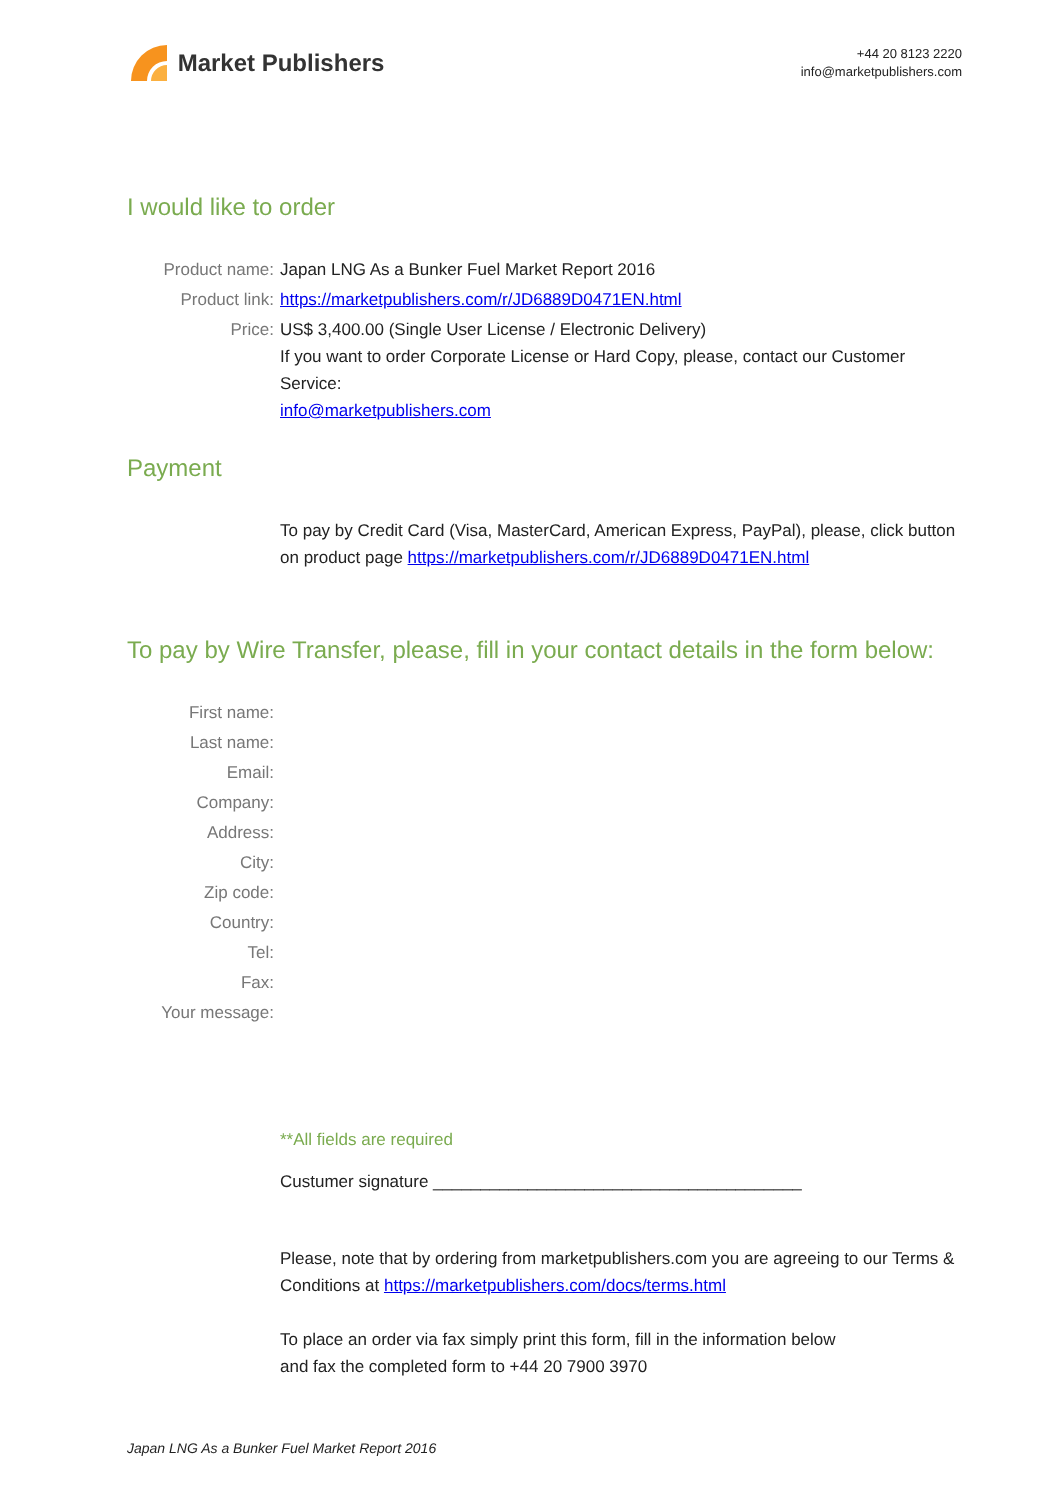Market Publishers
+44 20 8123 2220
info@marketpublishers.com
I would like to order
Product name: Japan LNG As a Bunker Fuel Market Report 2016
Product link: https://marketpublishers.com/r/JD6889D0471EN.html
Price: US$ 3,400.00 (Single User License / Electronic Delivery)
If you want to order Corporate License or Hard Copy, please, contact our Customer Service:
info@marketpublishers.com
Payment
To pay by Credit Card (Visa, MasterCard, American Express, PayPal), please, click button on product page https://marketpublishers.com/r/JD6889D0471EN.html
To pay by Wire Transfer, please, fill in your contact details in the form below:
First name:
Last name:
Email:
Company:
Address:
City:
Zip code:
Country:
Tel:
Fax:
Your message:
**All fields are required
Custumer signature _______________________________________
Please, note that by ordering from marketpublishers.com you are agreeing to our Terms & Conditions at https://marketpublishers.com/docs/terms.html
To place an order via fax simply print this form, fill in the information below
and fax the completed form to +44 20 7900 3970
Japan LNG As a Bunker Fuel Market Report 2016